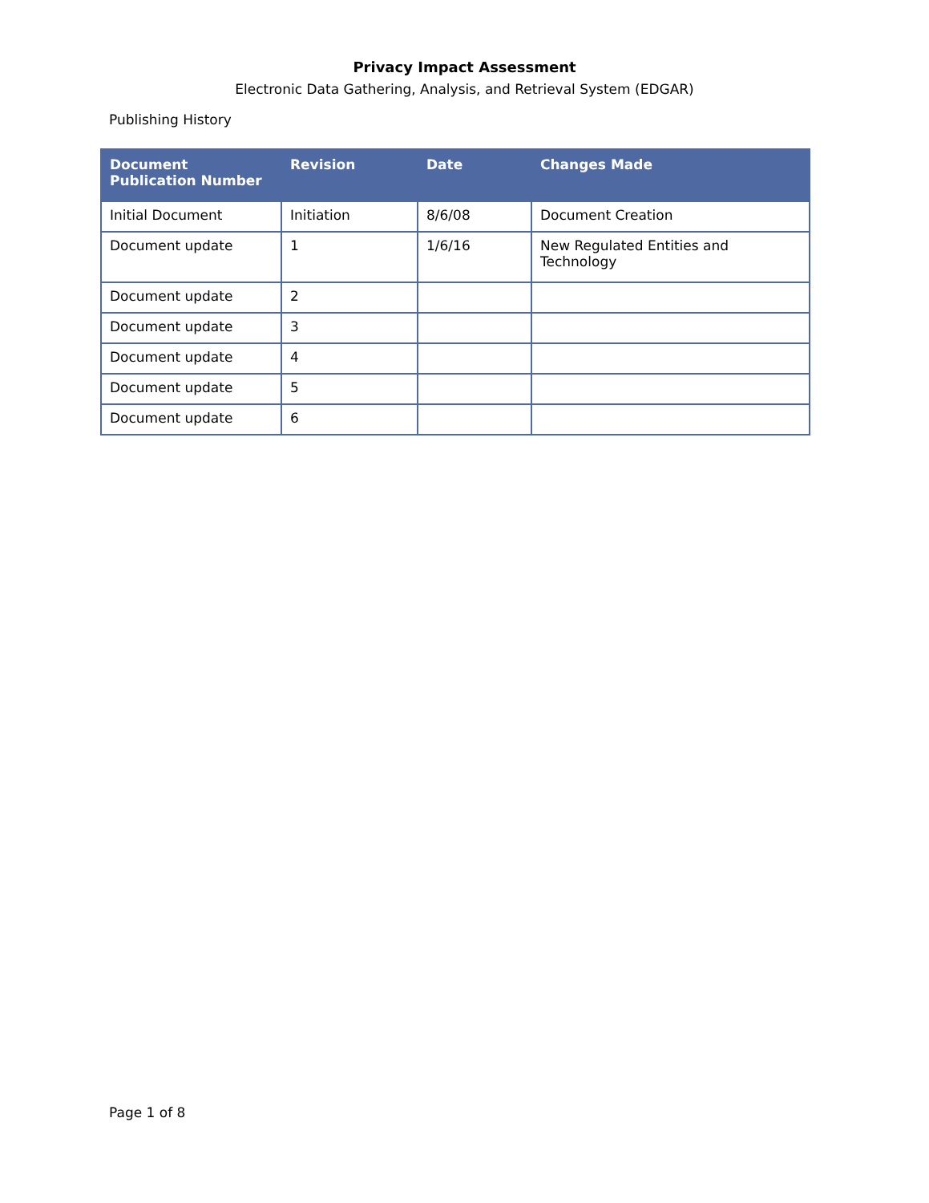Privacy Impact Assessment
Electronic Data Gathering, Analysis, and Retrieval System (EDGAR)
Publishing History
| Document Publication Number | Revision | Date | Changes Made |
| --- | --- | --- | --- |
| Initial Document | Initiation | 8/6/08 | Document Creation |
| Document update | 1 | 1/6/16 | New Regulated Entities and Technology |
| Document update | 2 | | |
| Document update | 3 | | |
| Document update | 4 | | |
| Document update | 5 | | |
| Document update | 6 | | |
Page 1 of 8